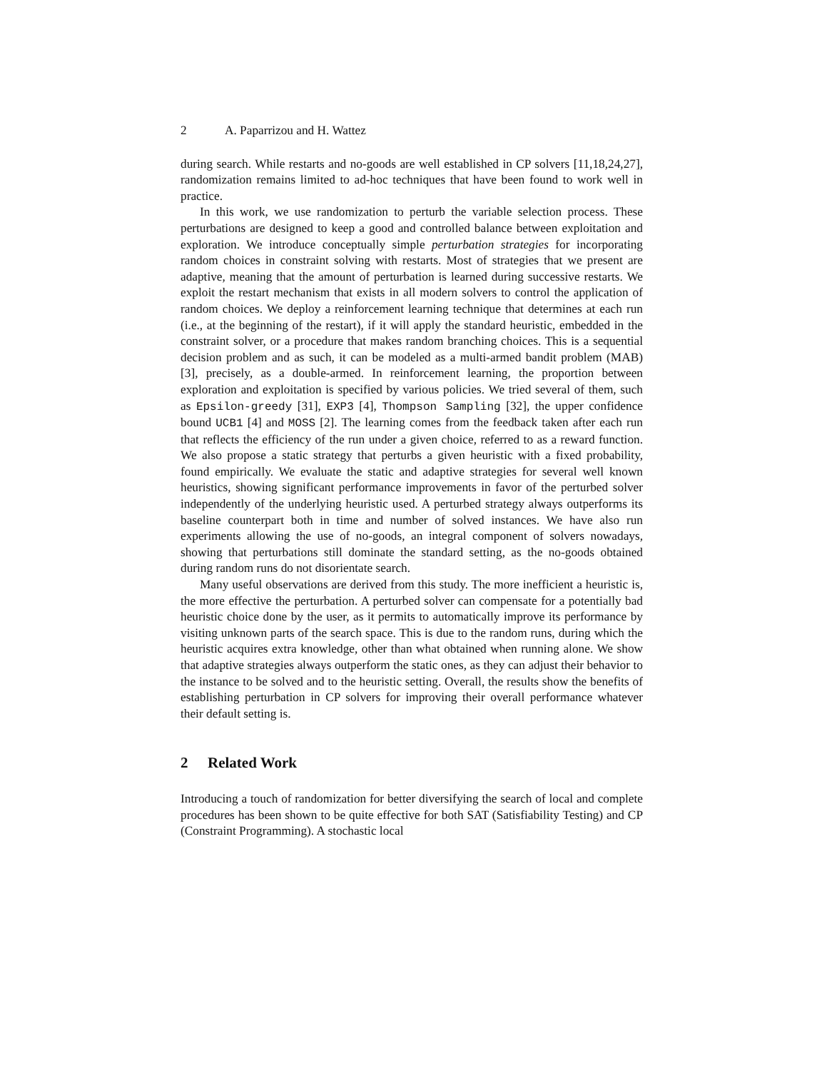2 A. Paparrizou and H. Wattez
during search. While restarts and no-goods are well established in CP solvers [11,18,24,27], randomization remains limited to ad-hoc techniques that have been found to work well in practice.
In this work, we use randomization to perturb the variable selection process. These perturbations are designed to keep a good and controlled balance between exploitation and exploration. We introduce conceptually simple perturbation strategies for incorporating random choices in constraint solving with restarts. Most of strategies that we present are adaptive, meaning that the amount of perturbation is learned during successive restarts. We exploit the restart mechanism that exists in all modern solvers to control the application of random choices. We deploy a reinforcement learning technique that determines at each run (i.e., at the beginning of the restart), if it will apply the standard heuristic, embedded in the constraint solver, or a procedure that makes random branching choices. This is a sequential decision problem and as such, it can be modeled as a multi-armed bandit problem (MAB) [3], precisely, as a double-armed. In reinforcement learning, the proportion between exploration and exploitation is specified by various policies. We tried several of them, such as Epsilon-greedy [31], EXP3 [4], Thompson Sampling [32], the upper confidence bound UCB1 [4] and MOSS [2]. The learning comes from the feedback taken after each run that reflects the efficiency of the run under a given choice, referred to as a reward function. We also propose a static strategy that perturbs a given heuristic with a fixed probability, found empirically. We evaluate the static and adaptive strategies for several well known heuristics, showing significant performance improvements in favor of the perturbed solver independently of the underlying heuristic used. A perturbed strategy always outperforms its baseline counterpart both in time and number of solved instances. We have also run experiments allowing the use of no-goods, an integral component of solvers nowadays, showing that perturbations still dominate the standard setting, as the no-goods obtained during random runs do not disorientate search.
Many useful observations are derived from this study. The more inefficient a heuristic is, the more effective the perturbation. A perturbed solver can compensate for a potentially bad heuristic choice done by the user, as it permits to automatically improve its performance by visiting unknown parts of the search space. This is due to the random runs, during which the heuristic acquires extra knowledge, other than what obtained when running alone. We show that adaptive strategies always outperform the static ones, as they can adjust their behavior to the instance to be solved and to the heuristic setting. Overall, the results show the benefits of establishing perturbation in CP solvers for improving their overall performance whatever their default setting is.
2 Related Work
Introducing a touch of randomization for better diversifying the search of local and complete procedures has been shown to be quite effective for both SAT (Satisfiability Testing) and CP (Constraint Programming). A stochastic local